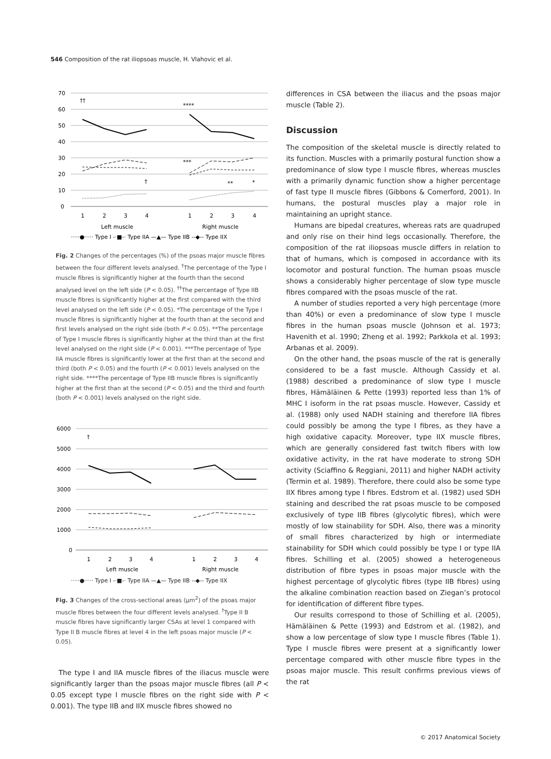546 Composition of the rat iliopsoas muscle, H. Vlahovic et al.
70
60
50
40
30
20
10
0
††
****
†
***
**
*
1
2
3
4
1
2
3
4
Left muscle
Right muscle
·····●····· Type I -·■-· Type IIA —▲— Type IIB --◆-- Type IIX
Fig. 2 Changes of the percentages (%) of the psoas major muscle fibres between the four different levels analysed. <sup>†</sup>The percentage of the Type I muscle fibres is significantly higher at the fourth than the second analysed level on the left side (P < 0.05). <sup>††</sup>The percentage of Type IIB muscle fibres is significantly higher at the first compared with the third level analysed on the left side (P < 0.05). *The percentage of the Type I muscle fibres is significantly higher at the fourth than at the second and first levels analysed on the right side (both P < 0.05). **The percentage of Type I muscle fibres is significantly higher at the third than at the first level analysed on the right side (P < 0.001). ***The percentage of Type IIA muscle fibres is significantly lower at the first than at the second and third (both P < 0.05) and the fourth (P < 0.001) levels analysed on the right side. ****The percentage of Type IIB muscle fibres is significantly higher at the first than at the second (P < 0.05) and the third and fourth (both P < 0.001) levels analysed on the right side.
6000
5000
4000
3000
2000
1000
0
†
1
2
3
4
1
2
3
4
Left muscle
Right muscle
·····●····· Type I -·■-· Type IIA —▲— Type IIB --◆-- Type IIX
Fig. 3 Changes of the cross-sectional areas (μm<sup>2</sup>) of the psoas major muscle fibres between the four different levels analysed. <sup>†</sup>Type II B muscle fibres have significantly larger CSAs at level 1 compared with Type II B muscle fibres at level 4 in the left psoas major muscle (P < 0.05).
The type I and IIA muscle fibres of the iliacus muscle were significantly larger than the psoas major muscle fibres (all P < 0.05 except type I muscle fibres on the right side with P < 0.001). The type IIB and IIX muscle fibres showed no
differences in CSA between the iliacus and the psoas major muscle (Table 2).
Discussion
The composition of the skeletal muscle is directly related to its function. Muscles with a primarily postural function show a predominance of slow type I muscle fibres, whereas muscles with a primarily dynamic function show a higher percentage of fast type II muscle fibres (Gibbons & Comerford, 2001). In humans, the postural muscles play a major role in maintaining an upright stance.
Humans are bipedal creatures, whereas rats are quadruped and only rise on their hind legs occasionally. Therefore, the composition of the rat iliopsoas muscle differs in relation to that of humans, which is composed in accordance with its locomotor and postural function. The human psoas muscle shows a considerably higher percentage of slow type muscle fibres compared with the psoas muscle of the rat.
A number of studies reported a very high percentage (more than 40%) or even a predominance of slow type I muscle fibres in the human psoas muscle (Johnson et al. 1973; Havenith et al. 1990; Zheng et al. 1992; Parkkola et al. 1993; Arbanas et al. 2009).
On the other hand, the psoas muscle of the rat is generally considered to be a fast muscle. Although Cassidy et al. (1988) described a predominance of slow type I muscle fibres, Hämäläinen & Pette (1993) reported less than 1% of MHC I isoform in the rat psoas muscle. However, Cassidy et al. (1988) only used NADH staining and therefore IIA fibres could possibly be among the type I fibres, as they have a high oxidative capacity. Moreover, type IIX muscle fibres, which are generally considered fast twitch fibers with low oxidative activity, in the rat have moderate to strong SDH activity (Sciaffino & Reggiani, 2011) and higher NADH activity (Termin et al. 1989). Therefore, there could also be some type IIX fibres among type I fibres. Edstrom et al. (1982) used SDH staining and described the rat psoas muscle to be composed exclusively of type IIB fibres (glycolytic fibres), which were mostly of low stainability for SDH. Also, there was a minority of small fibres characterized by high or intermediate stainability for SDH which could possibly be type I or type IIA fibres. Schilling et al. (2005) showed a heterogeneous distribution of fibre types in psoas major muscle with the highest percentage of glycolytic fibres (type IIB fibres) using the alkaline combination reaction based on Ziegan’s protocol for identification of different fibre types.
Our results correspond to those of Schilling et al. (2005), Hämäläinen & Pette (1993) and Edstrom et al. (1982), and show a low percentage of slow type I muscle fibres (Table 1). Type I muscle fibres were present at a significantly lower percentage compared with other muscle fibre types in the psoas major muscle. This result confirms previous views of the rat
© 2017 Anatomical Society